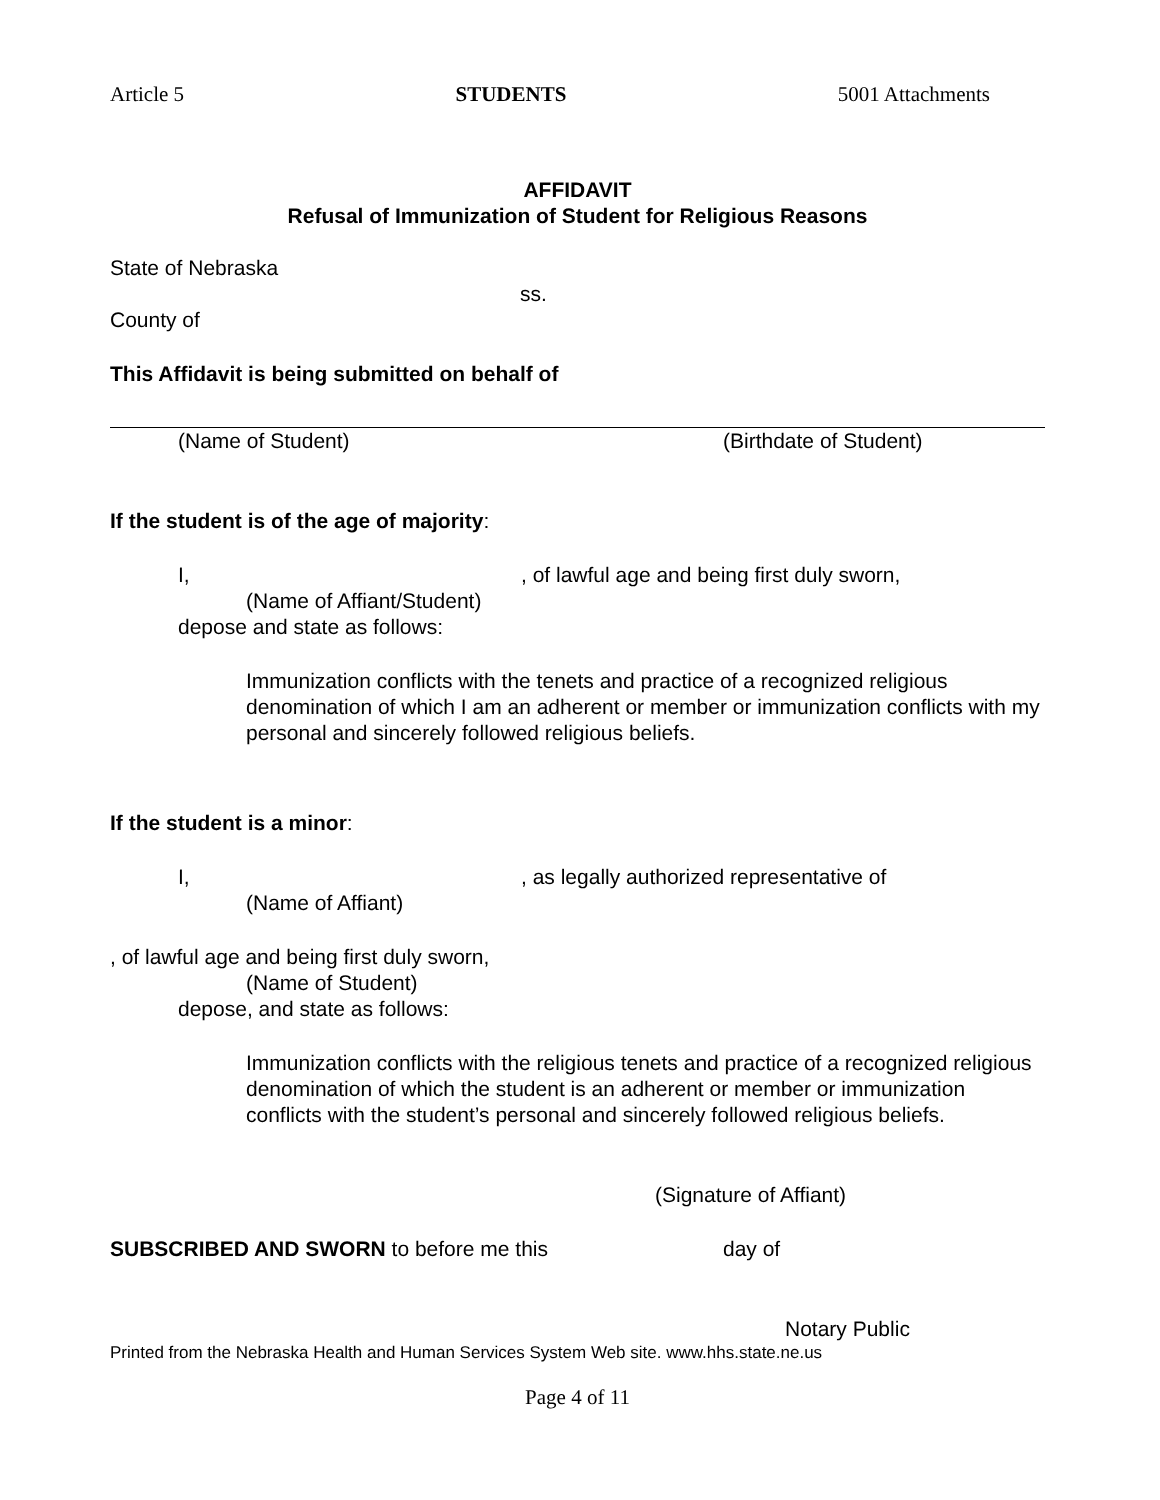Article 5 STUDENTS 5001 Attachments
AFFIDAVIT
Refusal of Immunization of Student for Religious Reasons
State of Nebraska
ss.
County of
This Affidavit is being submitted on behalf of
(Name of Student) (Birthdate of Student)
If the student is of the age of majority:
I,, of lawful age and being first duly sworn,
(Name of Affiant/Student)
depose and state as follows:
Immunization conflicts with the tenets and practice of a recognized religious denomination of which I am an adherent or member or immunization conflicts with my personal and sincerely followed religious beliefs.
If the student is a minor:
I,, as legally authorized representative of
(Name of Affiant)
, of lawful age and being first duly sworn,
(Name of Student)
depose, and state as follows:
Immunization conflicts with the religious tenets and practice of a recognized religious denomination of which the student is an adherent or member or immunization conflicts with the student’s personal and sincerely followed religious beliefs.
(Signature of Affiant)
SUBSCRIBED AND SWORN to before me this day of
Notary Public
Printed from the Nebraska Health and Human Services System Web site. www.hhs.state.ne.us
Page 4 of 11